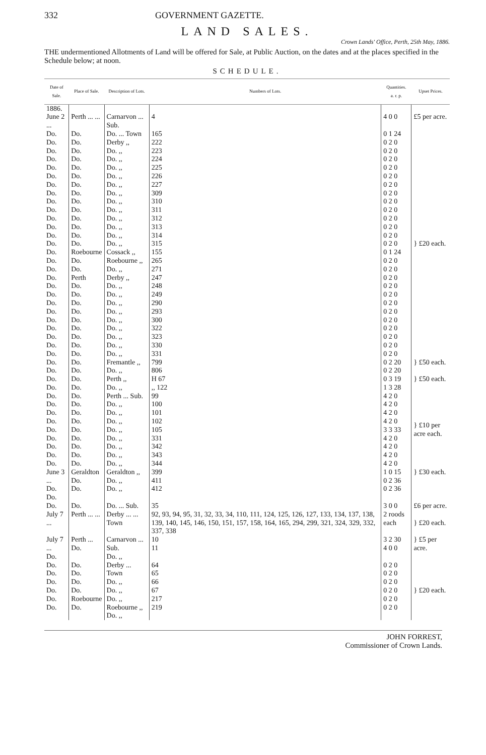332 GOVERNMENT GAZETTE.
LAND SALES.
Crown Lands' Office, Perth, 25th May, 1886.
THE undermentioned Allotments of Land will be offered for Sale, at Public Auction, on the dates and at the places specified in the Schedule below; at noon.
SCHEDULE.
| Date of Sale. | Place of Sale. | Description of Lots. | Numbers of Lots. | Quantities. a. r. p. | Upset Prices. |
| --- | --- | --- | --- | --- | --- |
| 1886. | | | | | |
| June 2 ... | Perth ... ... | Carnarvon ... Sub. | 4 | 4 0 0 | £5 per acre. |
| Do. Do. Do. Do. Do. Do. Do. Do. Do. Do. Do. Do. Do. Do. Do. Do. Do. Do. Do. Do. Do. Do. Do. Do. Do. Do. Do. | Do. Do. Do. Do. Do. Do. Do. Do. Do. Do. Do. Do. Do. Do. Roebourne Do. Do. Perth Do. Do. Do. Do. Do. Do. Do. Do. Do. | Do. ... Town Derby ,, Do. ,, Do. ,, Do. ,, Do. ,, Do. ,, Do. ,, Do. ,, Do. ,, Do. ,, Do. ,, Do. ,, Do. ,, Cossack ,, Roebourne ,, Do. ,, Derby ,, Do. ,, Do. ,, Do. ,, Do. ,, Do. ,, Do. ,, Do. ,, Do. ,, Do. ,, | 165 222 223 224 225 226 227 309 310 311 312 313 314 315 155 265 271 247 248 249 290 293 300 322 323 330 331 | 0 1 24 0 2 0 0 2 0 0 2 0 0 2 0 0 2 0 0 2 0 0 2 0 0 2 0 0 2 0 0 2 0 0 2 0 0 2 0 0 2 0 0 1 24 0 2 0 0 2 0 0 2 0 0 2 0 0 2 0 0 2 0 0 2 0 0 2 0 0 2 0 0 2 0 0 2 0 0 2 0 | } £20 each. |
| Do. Do. | Do. Do. | Fremantle ,, Do. ,, | 799 806 | 0 2 20 0 2 20 | } £50 each. |
| Do. Do. | Do. Do. | Perth ,, Do. ,, | H 67 ,, 122 | 0 3 19 1 3 28 | } £50 each. |
| Do. Do. Do. Do. Do. Do. Do. Do. Do. | Do. Do. Do. Do. Do. Do. Do. Do. Do. | Perth ... Sub. Do. ,, Do. ,, Do. ,, Do. ,, Do. ,, Do. ,, Do. ,, Do. ,, | 99 100 101 102 105 331 342 343 344 | 4 2 0 4 2 0 4 2 0 4 2 0 3 3 33 4 2 0 4 2 0 4 2 0 4 2 0 | } £10 per acre each. |
| June 3 ... Do. Do. | Geraldton Do. Do. | Geraldton ,, Do. ,, Do. ,, | 399 411 412 | 1 0 15 0 2 36 0 2 36 | } £30 each. |
| Do. | Do. | Do. ... Sub. | 35 | 3 0 0 | £6 per acre. |
| July 7 ... | Perth ... ... | Derby ... ... Town | 92, 93, 94, 95, 31, 32, 33, 34, 110, 111, 124, 125, 126, 127, 133, 134, 137, 138, 139, 140, 145, 146, 150, 151, 157, 158, 164, 165, 294, 299, 321, 324, 329, 332, 337, 338 | 2 roods each | } £20 each. |
| July 7 ... Do. | Perth ... Do. | Carnarvon ... Sub. Do. ,, | 10 11 | 3 2 30 4 0 0 | } £5 per acre. |
| Do. Do. Do. Do. Do. Do. | Do. Do. Do. Do. Roebourne Do. | Derby ... Town Do. ,, Do. ,, Do. ,, Roebourne ,, Do. ,, | 64 65 66 67 217 219 | 0 2 0 0 2 0 0 2 0 0 2 0 0 2 0 0 2 0 | } £20 each. |
JOHN FORREST,
Commissioner of Crown Lands.